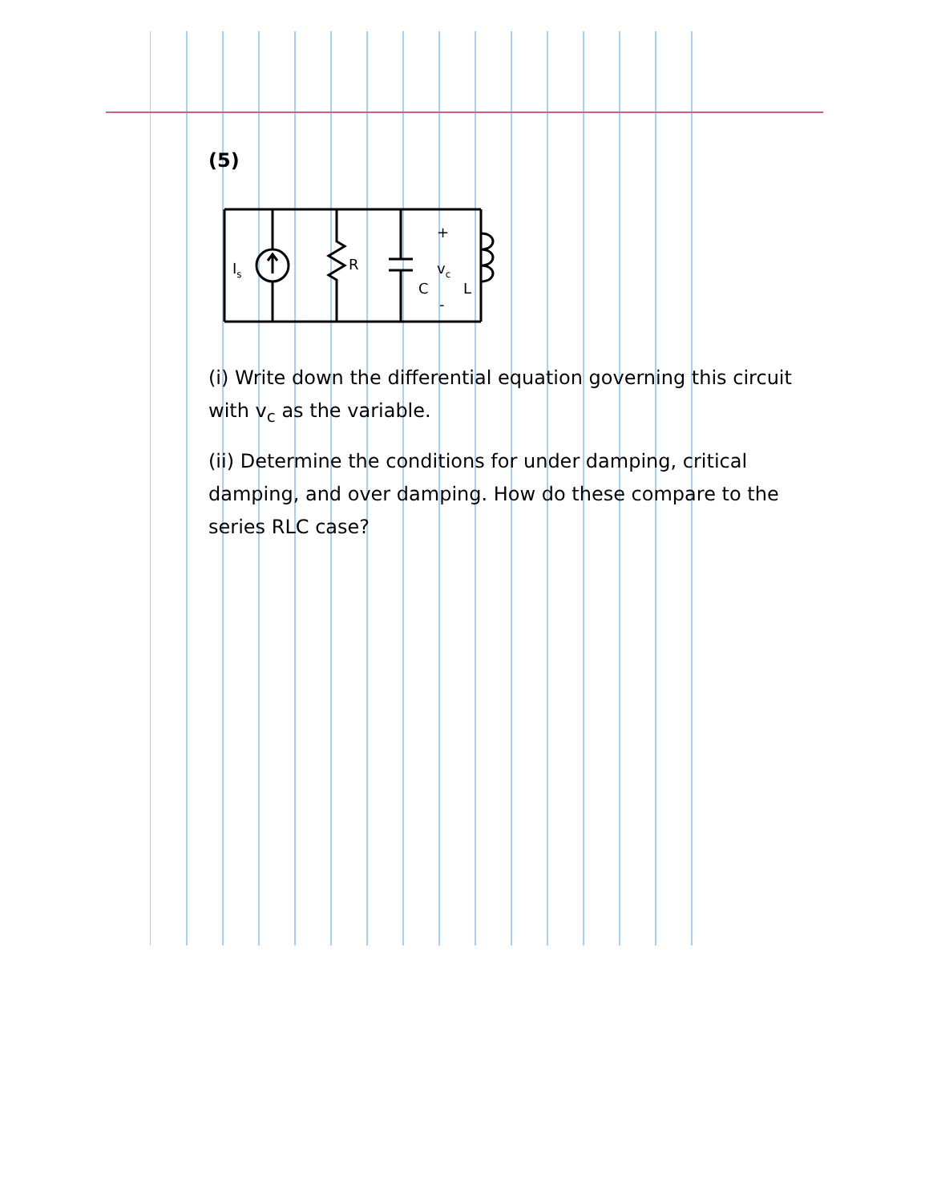(5)
Is
R
C
+
vc
-
L
(i) Write down the differential equation governing this circuit with v<sub>c</sub> as the variable.
(ii) Determine the conditions for under damping, critical damping, and over damping. How do these compare to the series RLC case?